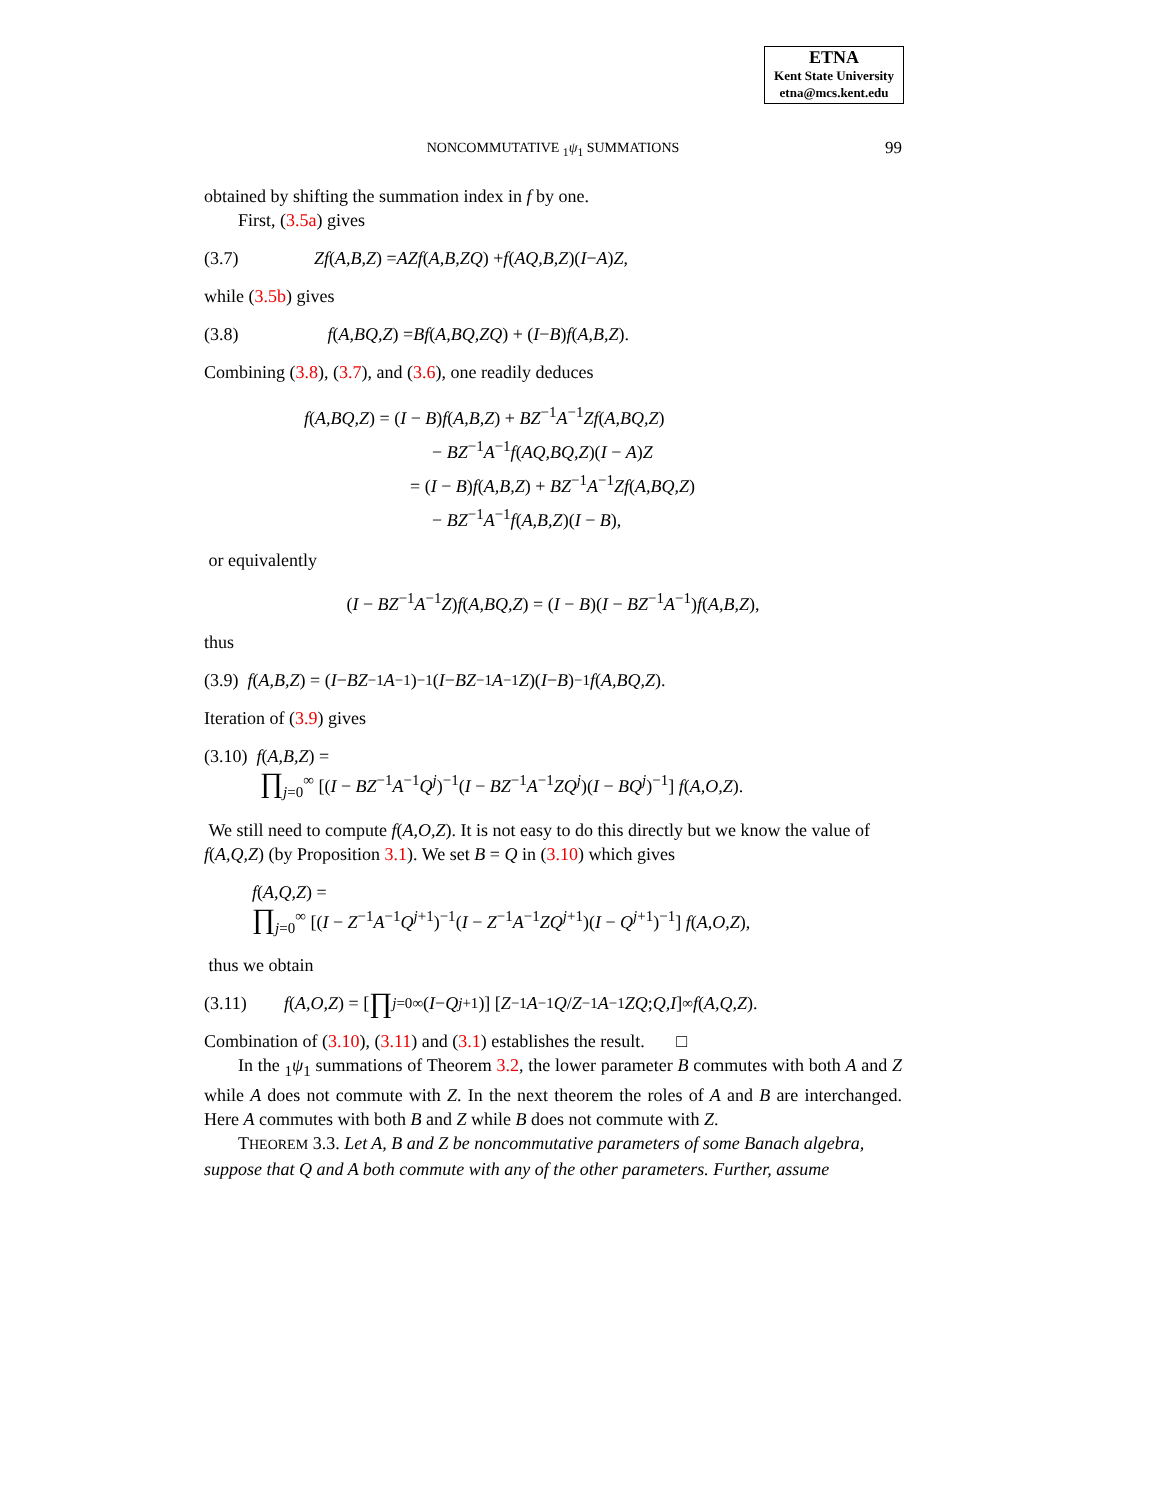ETNA
Kent State University
etna@mcs.kent.edu
NONCOMMUTATIVE <sub>1</sub>ψ<sub>1</sub> SUMMATIONS 99
obtained by shifting the summation index in f by one.
First, (3.5a) gives
(3.7) Zf (A,B,Z) = AZf (A,B,ZQ) + f (AQ,B,Z)(I − A) Z,
while (3.5b) gives
(3.8) f (A,BQ,Z) = Bf (A,BQ,ZQ) + (I − B) f (A,B,Z).
Combining (3.8), (3.7), and (3.6), one readily deduces
f(A,BQ,Z) = (I − B)f(A,B,Z) + BZ<sup>−1</sup>A<sup>−1</sup>Zf(A,BQ,Z)
− BZ<sup>−1</sup>A<sup>−1</sup>f(AQ,BQ,Z)(I − A)Z
= (I − B)f(A,B,Z) + BZ<sup>−1</sup>A<sup>−1</sup>Zf(A,BQ,Z)
− BZ<sup>−1</sup>A<sup>−1</sup>f(A,B,Z)(I − B),
or equivalently
(I − BZ<sup>−1</sup>A<sup>−1</sup>Z)f(A,BQ,Z) = (I − B)(I − BZ<sup>−1</sup>A<sup>−1</sup>)f(A,B,Z),
thus
(3.9) f (A,B,Z) = (I − BZ<sup>−1</sup> A<sup>−1</sup>)<sup>−1</sup>(I − BZ<sup>−1</sup> A<sup>−1</sup> Z)(I − B)<sup>−1</sup> f (A,BQ,Z).
Iteration of (3.9) gives
(3.10) f(A,B,Z) =
∏<sub>j=0</sub><sup>∞</sup> [(I − BZ<sup>−1</sup>A<sup>−1</sup>Q<sup>j</sup>)<sup>−1</sup>(I − BZ<sup>−1</sup>A<sup>−1</sup>ZQ<sup>j</sup>)(I − BQ<sup>j</sup>)<sup>−1</sup>] f(A,O,Z).
We still need to compute f(A,O,Z). It is not easy to do this directly but we know the value of f(A,Q,Z) (by Proposition 3.1). We set B = Q in (3.10) which gives
f(A,Q,Z) =
∏<sub>j=0</sub><sup>∞</sup> [(I − Z<sup>−1</sup>A<sup>−1</sup>Q<sup>j+1</sup>)<sup>−1</sup>(I − Z<sup>−1</sup>A<sup>−1</sup>ZQ<sup>j+1</sup>)(I − Q<sup>j+1</sup>)<sup>−1</sup>] f(A,O,Z),
thus we obtain
(3.11) f (A,O,Z) = [∏<sub>j=0</sub><sup>∞</sup>(I − Q<sup>j+1</sup>)] [ Z<sup>−1</sup> A<sup>−1</sup> Q / Z<sup>−1</sup> A<sup>−1</sup> ZQ ; Q,I ]<sub>∞</sub> f (A,Q,Z).
Combination of (3.10), (3.11) and (3.1) establishes the result. □
In the <sub>1</sub>ψ<sub>1</sub> summations of Theorem 3.2, the lower parameter B commutes with both A and Z while A does not commute with Z. In the next theorem the roles of A and B are interchanged. Here A commutes with both B and Z while B does not commute with Z.
THEOREM 3.3. Let A, B and Z be noncommutative parameters of some Banach algebra, suppose that Q and A both commute with any of the other parameters. Further, assume